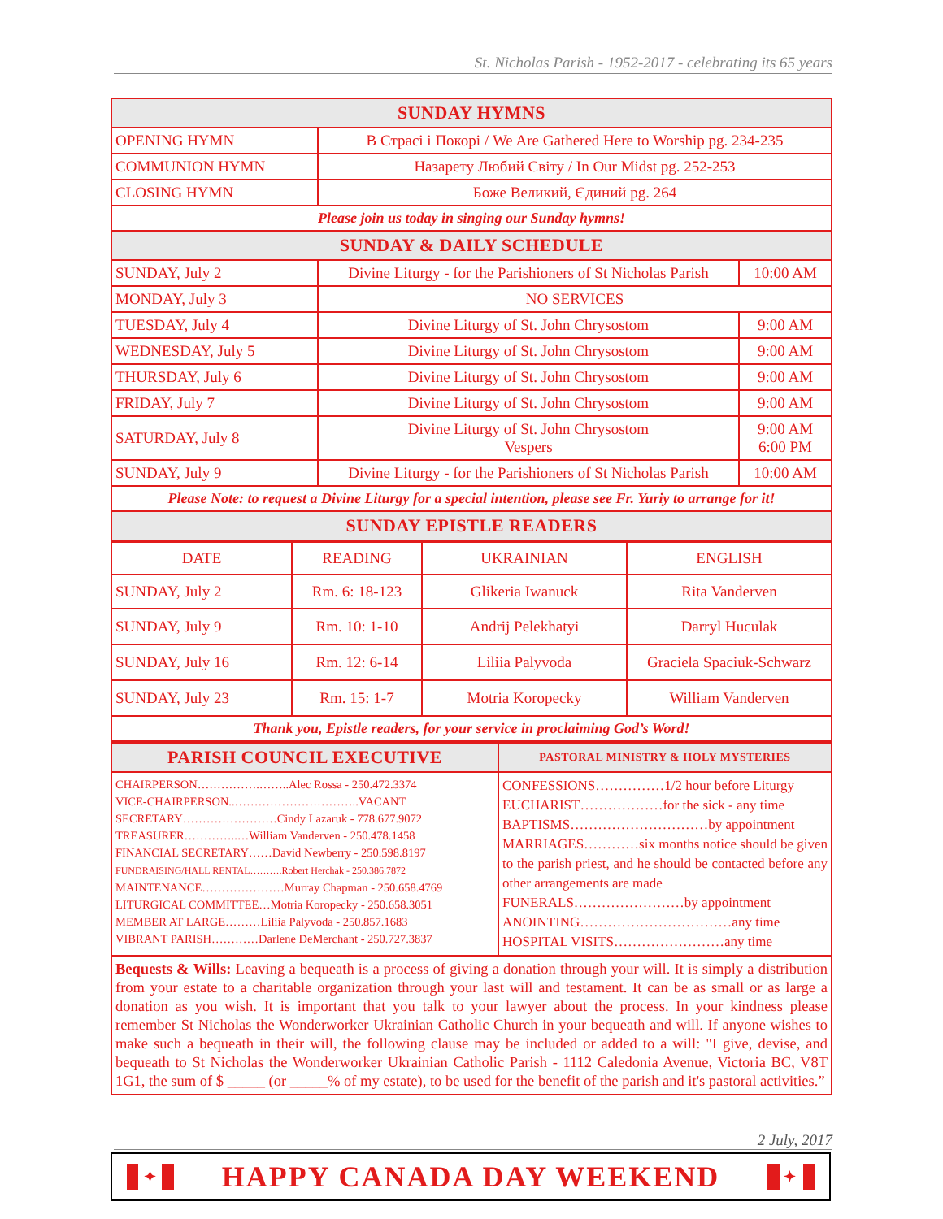St. Nicholas Parish - 1952-2017 - celebrating its 65 years
| SUNDAY HYMNS | | |
| --- | --- | --- |
| OPENING HYMN | В Страсі і Покорі / We Are Gathered Here to Worship pg. 234-235 | |
| COMMUNION HYMN | Назарету Любий Світу / In Our Midst pg. 252-253 | |
| CLOSING HYMN | Боже Великий, Єдиний pg. 264 | |
| Please join us today in singing our Sunday hymns! | | |
| SUNDAY & DAILY SCHEDULE | | |
| SUNDAY, July 2 | Divine Liturgy - for the Parishioners of St Nicholas Parish | 10:00 AM |
| MONDAY, July 3 | NO SERVICES | |
| TUESDAY, July 4 | Divine Liturgy of St. John Chrysostom | 9:00 AM |
| WEDNESDAY, July 5 | Divine Liturgy of St. John Chrysostom | 9:00 AM |
| THURSDAY, July 6 | Divine Liturgy of St. John Chrysostom | 9:00 AM |
| FRIDAY, July 7 | Divine Liturgy of St. John Chrysostom | 9:00 AM |
| SATURDAY, July 8 | Divine Liturgy of St. John Chrysostom Vespers | 9:00 AM 6:00 PM |
| SUNDAY, July 9 | Divine Liturgy - for the Parishioners of St Nicholas Parish | 10:00 AM |
| Please Note: to request a Divine Liturgy for a special intention, please see Fr. Yuriy to arrange for it! | | |
| SUNDAY EPISTLE READERS | | |
| DATE | READING | UKRAINIAN | ENGLISH |
| SUNDAY, July 2 | Rm. 6: 18-123 | Glikeria Iwanuck | Rita Vanderven |
| SUNDAY, July 9 | Rm. 10: 1-10 | Andrij Pelekhatyi | Darryl Huculak |
| SUNDAY, July 16 | Rm. 12: 6-14 | Liliia Palyvoda | Graciela Spaciuk-Schwarz |
| SUNDAY, July 23 | Rm. 15: 1-7 | Motria Koropecky | William Vanderven |
| Thank you, Epistle readers, for your service in proclaiming God’s Word! | | | |
| PARISH COUNCIL EXECUTIVE | PASTORAL MINISTRY & HOLY MYSTERIES |
| --- | --- |
| CHAIRPERSON…………….……..Alec Rossa - 250.472.3374 VICE-CHAIRPERSON..…………………………..VACANT SECRETARY……………………Cindy Lazaruk - 778.677.9072 TREASURER…………..…William Vanderven - 250.478.1458 FINANCIAL SECRETARY……David Newberry - 250.598.8197 FUNDRAISING/HALL RENTAL……….Robert Herchak - 250.386.7872 MAINTENANCE…………………Murray Chapman - 250.658.4769 LITURGICAL COMMITTEE…Motria Koropecky - 250.658.3051 MEMBER AT LARGE………Liliia Palyvoda - 250.857.1683 VIBRANT PARISH…………Darlene DeMerchant - 250.727.3837 | CONFESSIONS……………1/2 hour before Liturgy EUCHARIST………………for the sick - any time BAPTISMS…………………………by appointment MARRIAGES…………six months notice should be given to the parish priest, and he should be contacted before any other arrangements are made FUNERALS……………………by appointment ANOINTING……………………………any time HOSPITAL VISITS……………………any time |
Bequests & Wills: Leaving a bequeath is a process of giving a donation through your will. It is simply a distribution from your estate to a charitable organization through your last will and testament. It can be as small or as large a donation as you wish. It is important that you talk to your lawyer about the process. In your kindness please remember St Nicholas the Wonderworker Ukrainian Catholic Church in your bequeath and will. If anyone wishes to make such a bequeath in their will, the following clause may be included or added to a will: "I give, devise, and bequeath to St Nicholas the Wonderworker Ukrainian Catholic Parish - 1112 Caledonia Avenue, Victoria BC, V8T 1G1, the sum of $ _____ (or _____% of my estate), to be used for the benefit of the parish and it's pastoral activities.”
2 July, 2017
✦ HAPPY CANADA DAY WEEKEND ✦